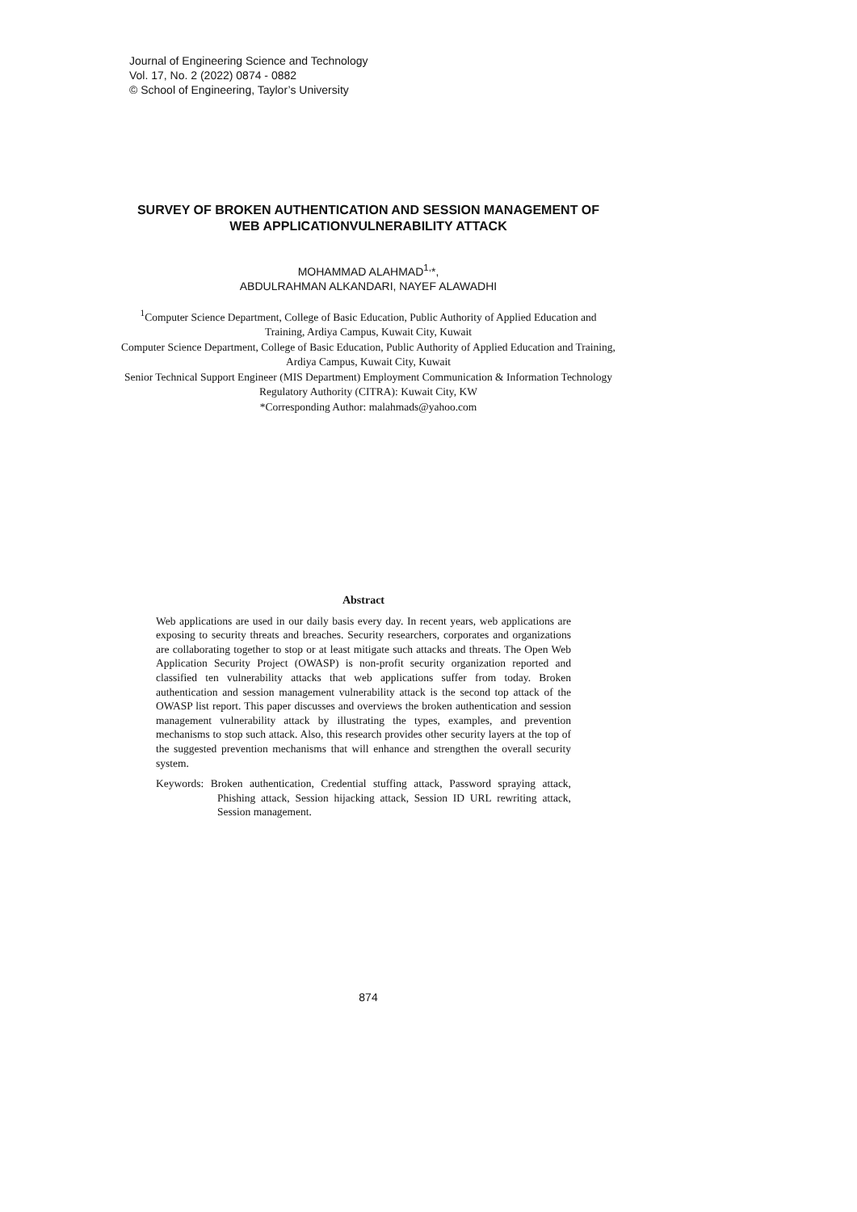Journal of Engineering Science and Technology
Vol. 17, No. 2 (2022) 0874 - 0882
© School of Engineering, Taylor’s University
SURVEY OF BROKEN AUTHENTICATION AND SESSION MANAGEMENT OF WEB APPLICATIONVULNERABILITY ATTACK
MOHAMMAD ALAHMAD<sup>1,</sup>*,
ABDULRAHMAN ALKANDARI, NAYEF ALAWADHI
<sup>1</sup> Computer Science Department, College of Basic Education, Public Authority of Applied Education and Training, Ardiya Campus, Kuwait City, Kuwait
Computer Science Department, College of Basic Education, Public Authority of Applied Education and Training, Ardiya Campus, Kuwait City, Kuwait
Senior Technical Support Engineer (MIS Department) Employment Communication & Information Technology Regulatory Authority (CITRA): Kuwait City, KW
*Corresponding Author: malahmads@yahoo.com
Abstract
Web applications are used in our daily basis every day. In recent years, web applications are exposing to security threats and breaches. Security researchers, corporates and organizations are collaborating together to stop or at least mitigate such attacks and threats. The Open Web Application Security Project (OWASP) is non-profit security organization reported and classified ten vulnerability attacks that web applications suffer from today. Broken authentication and session management vulnerability attack is the second top attack of the OWASP list report. This paper discusses and overviews the broken authentication and session management vulnerability attack by illustrating the types, examples, and prevention mechanisms to stop such attack. Also, this research provides other security layers at the top of the suggested prevention mechanisms that will enhance and strengthen the overall security system.
Keywords: Broken authentication, Credential stuffing attack, Password spraying attack, Phishing attack, Session hijacking attack, Session ID URL rewriting attack, Session management.
874